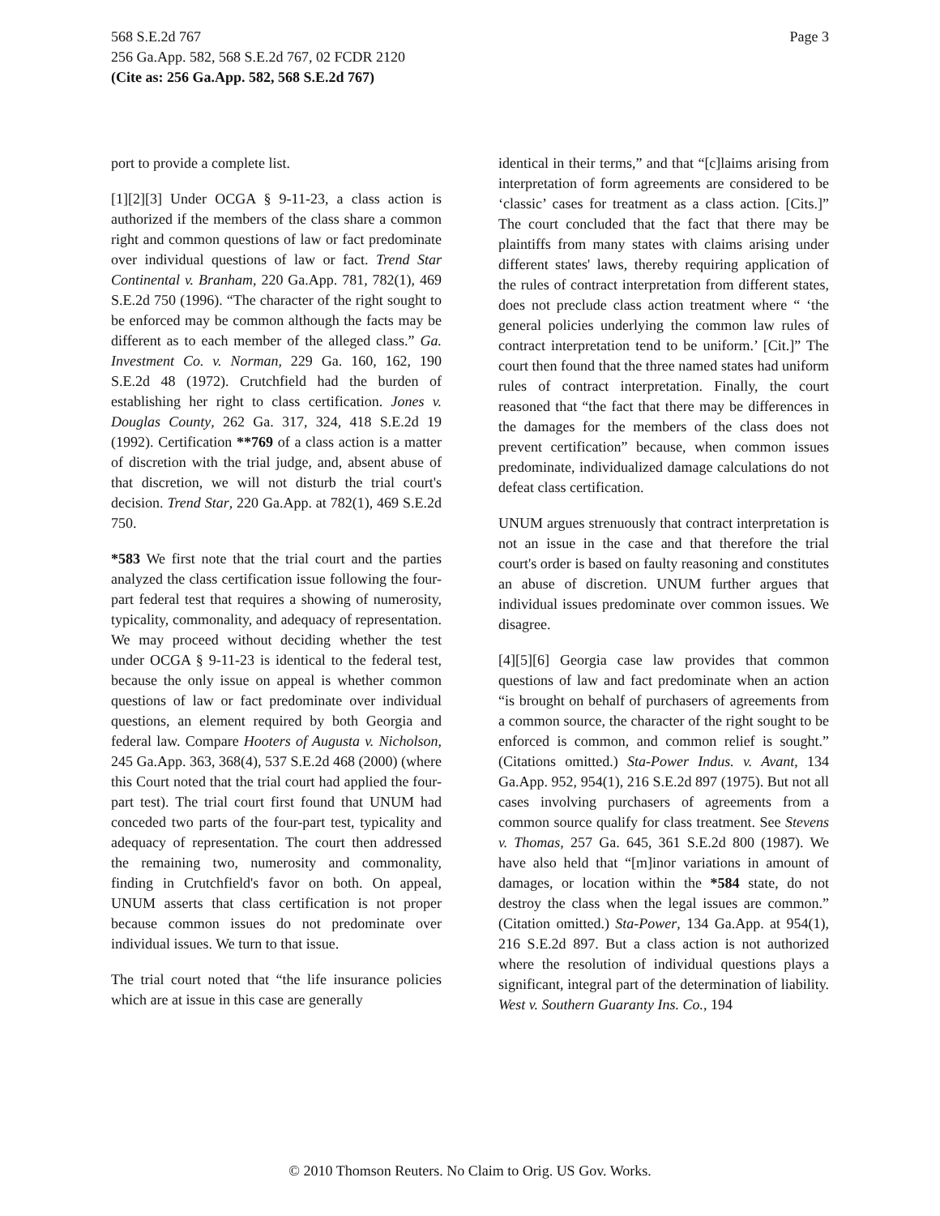Page 3 568 S.E.2d 767
256 Ga.App. 582, 568 S.E.2d 767, 02 FCDR 2120
(Cite as: 256 Ga.App. 582, 568 S.E.2d 767)
port to provide a complete list.
[1][2][3] Under OCGA § 9-11-23, a class action is authorized if the members of the class share a common right and common questions of law or fact predominate over individual questions of law or fact. Trend Star Continental v. Branham, 220 Ga.App. 781, 782(1), 469 S.E.2d 750 (1996). “The character of the right sought to be enforced may be common although the facts may be different as to each member of the alleged class.” Ga. Investment Co. v. Norman, 229 Ga. 160, 162, 190 S.E.2d 48 (1972). Crutchfield had the burden of establishing her right to class certification. Jones v. Douglas County, 262 Ga. 317, 324, 418 S.E.2d 19 (1992). Certification **769 of a class action is a matter of discretion with the trial judge, and, absent abuse of that discretion, we will not disturb the trial court's decision. Trend Star, 220 Ga.App. at 782(1), 469 S.E.2d 750.
*583 We first note that the trial court and the parties analyzed the class certification issue following the four-part federal test that requires a showing of numerosity, typicality, commonality, and adequacy of representation. We may proceed without deciding whether the test under OCGA § 9-11-23 is identical to the federal test, because the only issue on appeal is whether common questions of law or fact predominate over individual questions, an element required by both Georgia and federal law. Compare Hooters of Augusta v. Nicholson, 245 Ga.App. 363, 368(4), 537 S.E.2d 468 (2000) (where this Court noted that the trial court had applied the four-part test). The trial court first found that UNUM had conceded two parts of the four-part test, typicality and adequacy of representation. The court then addressed the remaining two, numerosity and commonality, finding in Crutchfield's favor on both. On appeal, UNUM asserts that class certification is not proper because common issues do not predominate over individual issues. We turn to that issue.
The trial court noted that “the life insurance policies which are at issue in this case are generally
identical in their terms,” and that “[c]laims arising from interpretation of form agreements are considered to be ‘classic’ cases for treatment as a class action. [Cits.]” The court concluded that the fact that there may be plaintiffs from many states with claims arising under different states' laws, thereby requiring application of the rules of contract interpretation from different states, does not preclude class action treatment where “ ‘the general policies underlying the common law rules of contract interpretation tend to be uniform.’ [Cit.]” The court then found that the three named states had uniform rules of contract interpretation. Finally, the court reasoned that “the fact that there may be differences in the damages for the members of the class does not prevent certification” because, when common issues predominate, individualized damage calculations do not defeat class certification.
UNUM argues strenuously that contract interpretation is not an issue in the case and that therefore the trial court's order is based on faulty reasoning and constitutes an abuse of discretion. UNUM further argues that individual issues predominate over common issues. We disagree.
[4][5][6] Georgia case law provides that common questions of law and fact predominate when an action “is brought on behalf of purchasers of agreements from a common source, the character of the right sought to be enforced is common, and common relief is sought.” (Citations omitted.) Sta-Power Indus. v. Avant, 134 Ga.App. 952, 954(1), 216 S.E.2d 897 (1975). But not all cases involving purchasers of agreements from a common source qualify for class treatment. See Stevens v. Thomas, 257 Ga. 645, 361 S.E.2d 800 (1987). We have also held that “[m]inor variations in amount of damages, or location within the *584 state, do not destroy the class when the legal issues are common.” (Citation omitted.) Sta-Power, 134 Ga.App. at 954(1), 216 S.E.2d 897. But a class action is not authorized where the resolution of individual questions plays a significant, integral part of the determination of liability. West v. Southern Guaranty Ins. Co., 194
© 2010 Thomson Reuters. No Claim to Orig. US Gov. Works.